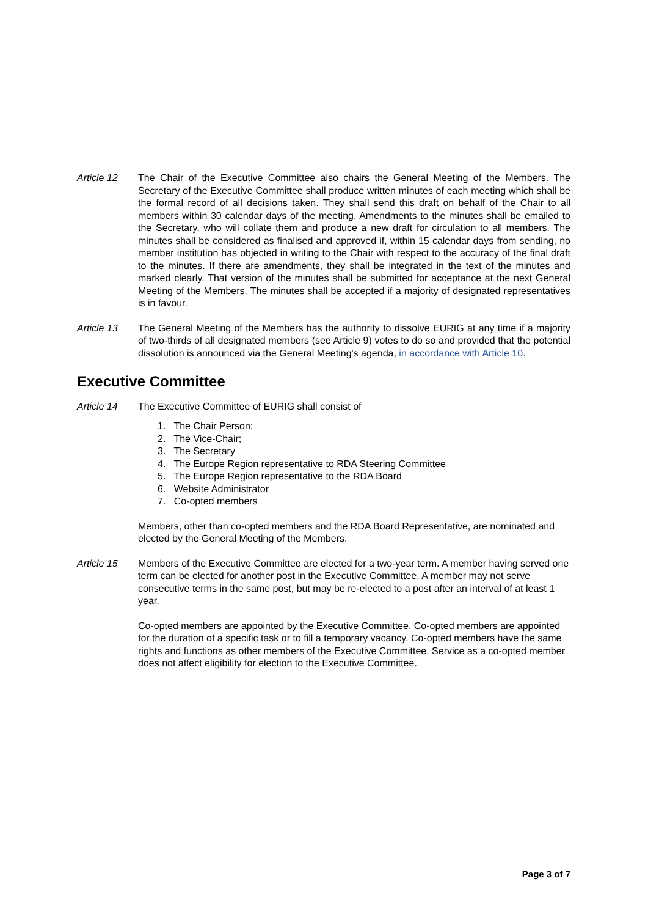Article 12 The Chair of the Executive Committee also chairs the General Meeting of the Members. The Secretary of the Executive Committee shall produce written minutes of each meeting which shall be the formal record of all decisions taken. They shall send this draft on behalf of the Chair to all members within 30 calendar days of the meeting. Amendments to the minutes shall be emailed to the Secretary, who will collate them and produce a new draft for circulation to all members. The minutes shall be considered as finalised and approved if, within 15 calendar days from sending, no member institution has objected in writing to the Chair with respect to the accuracy of the final draft to the minutes. If there are amendments, they shall be integrated in the text of the minutes and marked clearly. That version of the minutes shall be submitted for acceptance at the next General Meeting of the Members. The minutes shall be accepted if a majority of designated representatives is in favour.
Article 13 The General Meeting of the Members has the authority to dissolve EURIG at any time if a majority of two-thirds of all designated members (see Article 9) votes to do so and provided that the potential dissolution is announced via the General Meeting's agenda, in accordance with Article 10.
Executive Committee
Article 14 The Executive Committee of EURIG shall consist of
1. The Chair Person;
2. The Vice-Chair;
3. The Secretary
4. The Europe Region representative to RDA Steering Committee
5. The Europe Region representative to the RDA Board
6. Website Administrator
7. Co-opted members
Members, other than co-opted members and the RDA Board Representative, are nominated and elected by the General Meeting of the Members.
Article 15 Members of the Executive Committee are elected for a two-year term. A member having served one term can be elected for another post in the Executive Committee. A member may not serve consecutive terms in the same post, but may be re-elected to a post after an interval of at least 1 year.
Co-opted members are appointed by the Executive Committee. Co-opted members are appointed for the duration of a specific task or to fill a temporary vacancy. Co-opted members have the same rights and functions as other members of the Executive Committee. Service as a co-opted member does not affect eligibility for election to the Executive Committee.
Page 3 of 7